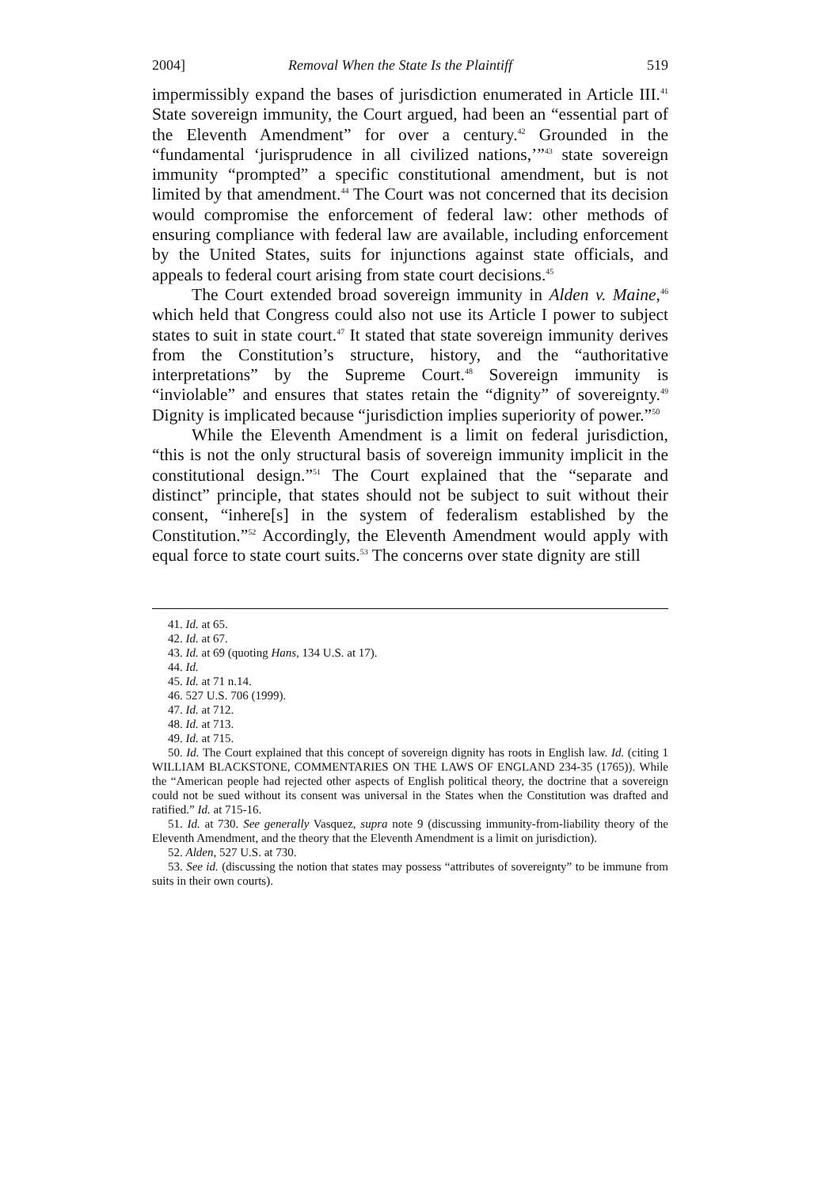2004] Removal When the State Is the Plaintiff 519
impermissibly expand the bases of jurisdiction enumerated in Article III.<sup>41</sup> State sovereign immunity, the Court argued, had been an “essential part of the Eleventh Amendment” for over a century.<sup>42</sup> Grounded in the “fundamental ‘jurisprudence in all civilized nations,’”<sup>43</sup> state sovereign immunity “prompted” a specific constitutional amendment, but is not limited by that amendment.<sup>44</sup> The Court was not concerned that its decision would compromise the enforcement of federal law: other methods of ensuring compliance with federal law are available, including enforcement by the United States, suits for injunctions against state officials, and appeals to federal court arising from state court decisions.<sup>45</sup>
The Court extended broad sovereign immunity in Alden v. Maine,<sup>46</sup> which held that Congress could also not use its Article I power to subject states to suit in state court.<sup>47</sup> It stated that state sovereign immunity derives from the Constitution’s structure, history, and the “authoritative interpretations” by the Supreme Court.<sup>48</sup> Sovereign immunity is “inviolable” and ensures that states retain the “dignity” of sovereignty.<sup>49</sup> Dignity is implicated because “jurisdiction implies superiority of power.”<sup>50</sup>
While the Eleventh Amendment is a limit on federal jurisdiction, “this is not the only structural basis of sovereign immunity implicit in the constitutional design.”<sup>51</sup> The Court explained that the “separate and distinct” principle, that states should not be subject to suit without their consent, “inhere[s] in the system of federalism established by the Constitution.”<sup>52</sup> Accordingly, the Eleventh Amendment would apply with equal force to state court suits.<sup>53</sup> The concerns over state dignity are still
41. Id. at 65.
42. Id. at 67.
43. Id. at 69 (quoting Hans, 134 U.S. at 17).
44. Id.
45. Id. at 71 n.14.
46. 527 U.S. 706 (1999).
47. Id. at 712.
48. Id. at 713.
49. Id. at 715.
50. Id. The Court explained that this concept of sovereign dignity has roots in English law. Id. (citing 1 WILLIAM BLACKSTONE, COMMENTARIES ON THE LAWS OF ENGLAND 234-35 (1765)). While the “American people had rejected other aspects of English political theory, the doctrine that a sovereign could not be sued without its consent was universal in the States when the Constitution was drafted and ratified.” Id. at 715-16.
51. Id. at 730. See generally Vasquez, supra note 9 (discussing immunity-from-liability theory of the Eleventh Amendment, and the theory that the Eleventh Amendment is a limit on jurisdiction).
52. Alden, 527 U.S. at 730.
53. See id. (discussing the notion that states may possess “attributes of sovereignty” to be immune from suits in their own courts).